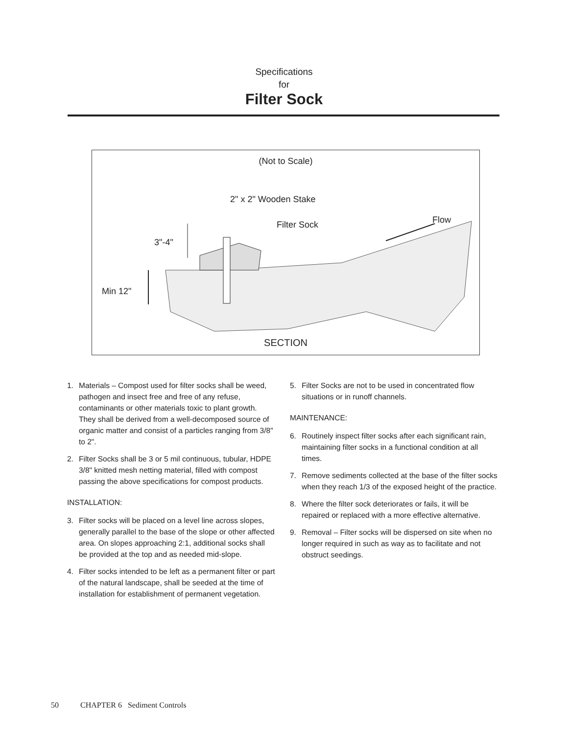Specifications
for
Filter Sock
(Not to Scale)
2" x 2" Wooden Stake
Filter Sock Flow
3"-4"
Min 12"
SECTION
1. Materials – Compost used for filter socks shall be weed, pathogen and insect free and free of any refuse, contaminants or other materials toxic to plant growth. They shall be derived from a well-decomposed source of organic matter and consist of a particles ranging from 3/8" to 2".
2. Filter Socks shall be 3 or 5 mil continuous, tubular, HDPE 3/8" knitted mesh netting material, filled with compost passing the above specifications for compost products.
INSTALLATION:
3. Filter socks will be placed on a level line across slopes, generally parallel to the base of the slope or other affected area. On slopes approaching 2:1, additional socks shall be provided at the top and as needed mid-slope.
4. Filter socks intended to be left as a permanent filter or part of the natural landscape, shall be seeded at the time of installation for establishment of permanent vegetation.
5. Filter Socks are not to be used in concentrated flow situations or in runoff channels.
MAINTENANCE:
6. Routinely inspect filter socks after each significant rain, maintaining filter socks in a functional condition at all times.
7. Remove sediments collected at the base of the filter socks when they reach 1/3 of the exposed height of the practice.
8. Where the filter sock deteriorates or fails, it will be repaired or replaced with a more effective alternative.
9. Removal – Filter socks will be dispersed on site when no longer required in such as way as to facilitate and not obstruct seedings.
50 CHAPTER 6 Sediment Controls